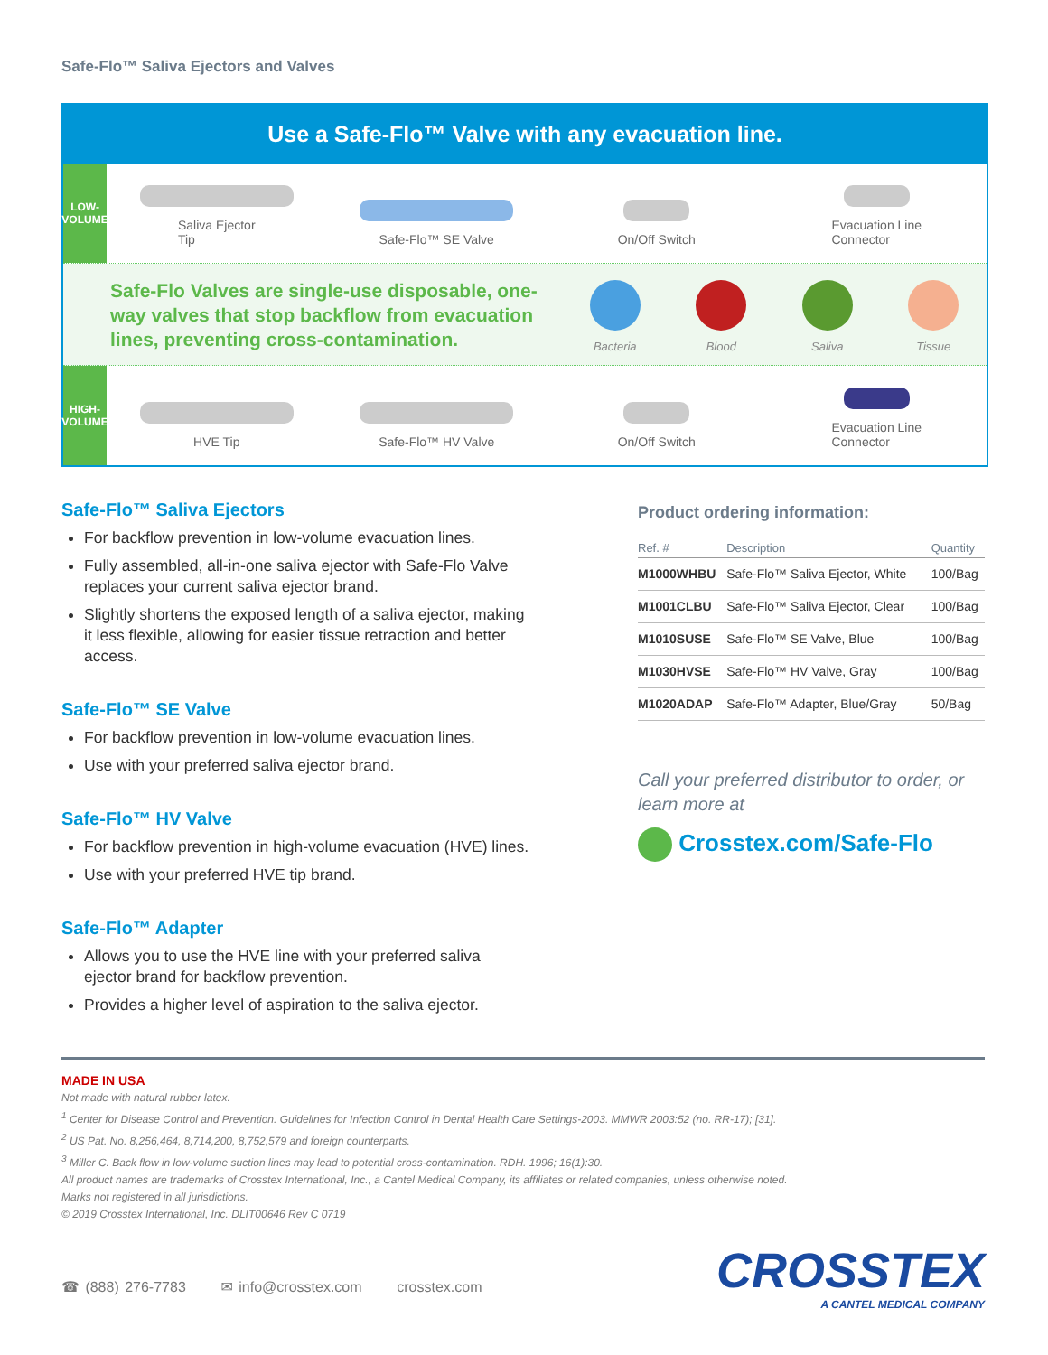Safe-Flo™ Saliva Ejectors and Valves
Use a Safe-Flo™ Valve with any evacuation line.
LOW-
VOLUME
Saliva Ejector
Tip
Safe-Flo™ SE Valve On/Off Switch Evacuation Line
Connector
Safe-Flo Valves are single-use disposable, one-way valves that stop backflow from evacuation lines, preventing cross-contamination.
Bacteria Blood Saliva Tissue
HIGH-
VOLUME
HVE Tip Safe-Flo™ HV Valve On/Off Switch Evacuation Line
Connector
Safe-Flo™ Saliva Ejectors
For backflow prevention in low-volume evacuation lines.
Fully assembled, all-in-one saliva ejector with Safe-Flo Valve replaces your current saliva ejector brand.
Slightly shortens the exposed length of a saliva ejector, making it less flexible, allowing for easier tissue retraction and better access.
Safe-Flo™ SE Valve
For backflow prevention in low-volume evacuation lines.
Use with your preferred saliva ejector brand.
Safe-Flo™ HV Valve
For backflow prevention in high-volume evacuation (HVE) lines.
Use with your preferred HVE tip brand.
Safe-Flo™ Adapter
Allows you to use the HVE line with your preferred saliva ejector brand for backflow prevention.
Provides a higher level of aspiration to the saliva ejector.
Product ordering information:
| Ref. # | Description | Quantity |
| --- | --- | --- |
| M1000WHBU | Safe-Flo™ Saliva Ejector, White | 100/Bag |
| M1001CLBU | Safe-Flo™ Saliva Ejector, Clear | 100/Bag |
| M1010SUSE | Safe-Flo™ SE Valve, Blue | 100/Bag |
| M1030HVSE | Safe-Flo™ HV Valve, Gray | 100/Bag |
| M1020ADAP | Safe-Flo™ Adapter, Blue/Gray | 50/Bag |
Call your preferred distributor to order, or learn more at
Crosstex.com/Safe-Flo
MADE IN USA
Not made with natural rubber latex.
<sup>1</sup> Center for Disease Control and Prevention. Guidelines for Infection Control in Dental Health Care Settings-2003. MMWR 2003:52 (no. RR-17); [31].
<sup>2</sup> US Pat. No. 8,256,464, 8,714,200, 8,752,579 and foreign counterparts.
<sup>3</sup> Miller C. Back flow in low-volume suction lines may lead to potential cross-contamination. RDH. 1996; 16(1):30.
All product names are trademarks of Crosstex International, Inc., a Cantel Medical Company, its affiliates or related companies, unless otherwise noted.
Marks not registered in all jurisdictions.
© 2019 Crosstex International, Inc. DLIT00646 Rev C 0719
☎ (888) 276-7783 ✉ info@crosstex.com crosstex.com
CROSSTEX
A CANTEL MEDICAL COMPANY